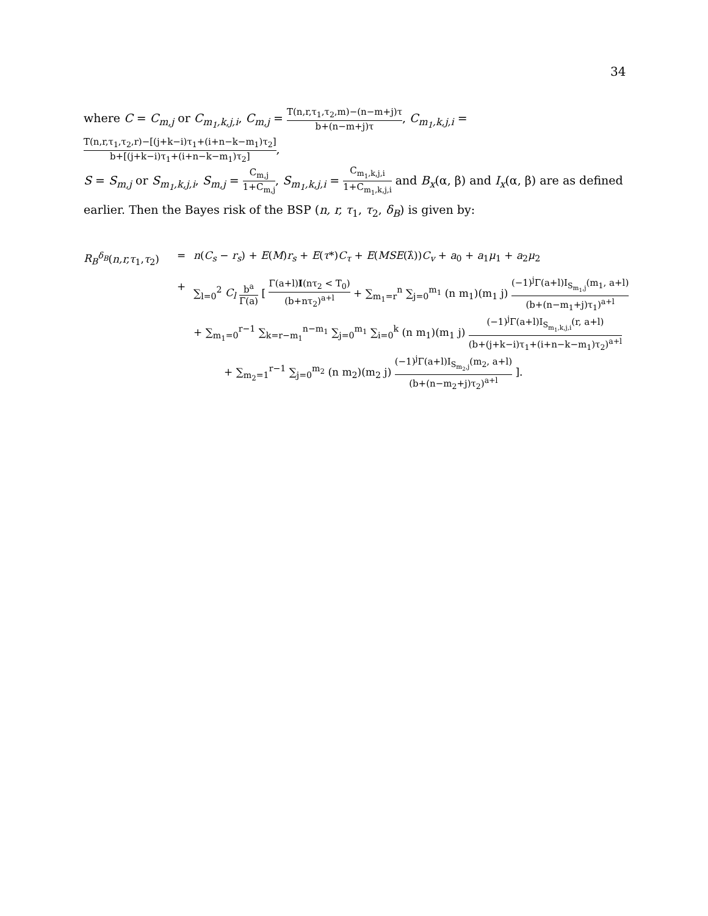34
where C = C<sub>m,j</sub> or C<sub>m<sub>1</sub>,k,j,i</sub>, C<sub>m,j</sub> = T(n,r,τ<sub>1</sub>,τ<sub>2</sub>,m)−(n−m+j)τ b+(n−m+j)τ, C<sub>m<sub>1</sub>,k,j,i</sub> = T(n,r,τ<sub>1</sub>,τ<sub>2</sub>,r)−[(j+k−i)τ<sub>1</sub>+(i+n−k−m<sub>1</sub>)τ<sub>2</sub>] b+[(j+k−i)τ<sub>1</sub>+(i+n−k−m<sub>1</sub>)τ<sub>2</sub>],
S = S<sub>m,j</sub> or S<sub>m<sub>1</sub>,k,j,i</sub>, S<sub>m,j</sub> = C<sub>m,j</sub> 1+C<sub>m,j</sub>, S<sub>m<sub>1</sub>,k,j,i</sub> = C<sub>m<sub>1</sub>,k,j,i</sub> 1+C<sub>m<sub>1</sub>,k,j,i</sub> and B<sub>x</sub>(α, β) and I<sub>x</sub>(α, β) are as defined earlier. Then the Bayes risk of the BSP (n, r, τ<sub>1</sub>, τ<sub>2</sub>, δ<sub>B</sub>) is given by:
R<sub>B</sub><sup>δ<sub>B</sub></sup>(n,r,τ<sub>1</sub>,τ<sub>2</sub>)
= n(C<sub>s</sub> − r<sub>s</sub>) + E(M)r<sub>s</sub> + E(τ*)C<sub>τ</sub> + E(MSE(λ̂))C<sub>v</sub> + a<sub>0</sub> + a<sub>1</sub>μ<sub>1</sub> + a<sub>2</sub>μ<sub>2</sub>
+ ∑<sub>l=0</sub><sup>2</sup> C<sub>l</sub> b<sup>a</sup> Γ(a) [ Γ(a+l)I(nτ<sub>2</sub> < T<sub>0</sub>) (b+nτ<sub>2</sub>)<sup>a+l</sup> + ∑<sub>m<sub>1</sub>=r</sub><sup>n</sup> ∑<sub>j=0</sub><sup>m<sub>1</sub></sup> (n m<sub>1</sub>)(m<sub>1</sub> j) (−1)<sup>j</sup>Γ(a+l)I<sub>S<sub>m<sub>1</sub>,j</sub></sub>(m<sub>1</sub>, a+l) (b+(n−m<sub>1</sub>+j)τ<sub>1</sub>)<sup>a+l</sup>
+ ∑<sub>m<sub>1</sub>=0</sub><sup>r−1</sup> ∑<sub>k=r−m<sub>1</sub></sub><sup>n−m<sub>1</sub></sup> ∑<sub>j=0</sub><sup>m<sub>1</sub></sup> ∑<sub>i=0</sub><sup>k</sup> (n m<sub>1</sub>)(m<sub>1</sub> j) (−1)<sup>j</sup>Γ(a+l)I<sub>S<sub>m<sub>1</sub>,k,j,i</sub></sub>(r, a+l) (b+(j+k−i)τ<sub>1</sub>+(i+n−k−m<sub>1</sub>)τ<sub>2</sub>)<sup>a+l</sup>
+ ∑<sub>m<sub>2</sub>=1</sub><sup>r−1</sup> ∑<sub>j=0</sub><sup>m<sub>2</sub></sup> (n m<sub>2</sub>)(m<sub>2</sub> j) (−1)<sup>j</sup>Γ(a+l)I<sub>S<sub>m<sub>2</sub>,j</sub></sub>(m<sub>2</sub>, a+l) (b+(n−m<sub>2</sub>+j)τ<sub>2</sub>)<sup>a+l</sup> ].